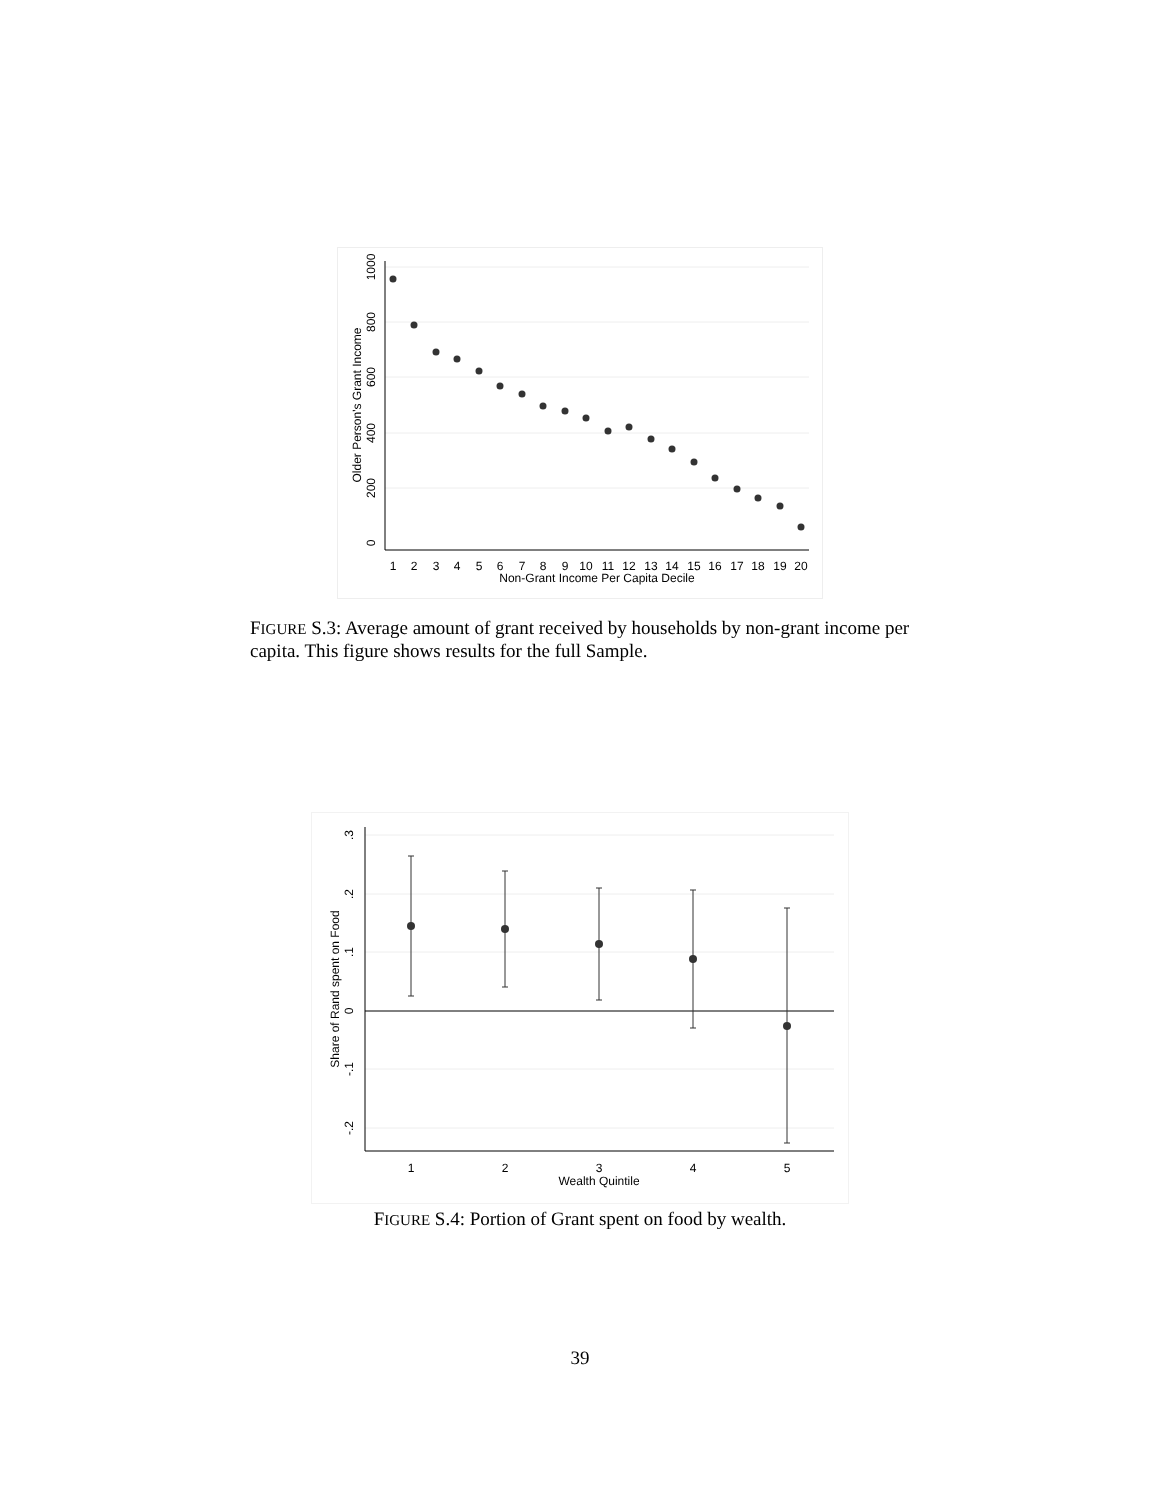0
200
400
600
800
1000
Older Person's Grant Income
1
2
3
4
5
6
7
8
9
10
11
12
13
14
15
16
17
18
19
20
Non-Grant Income Per Capita Decile
FIGURE S.3: Average amount of grant received by households by non-grant income per capita. This figure shows results for the full Sample.
.3
.2
.1
0
-.1
-.2
Share of Rand spent on Food
1
2
3
4
5
Wealth Quintile
FIGURE S.4: Portion of Grant spent on food by wealth.
39